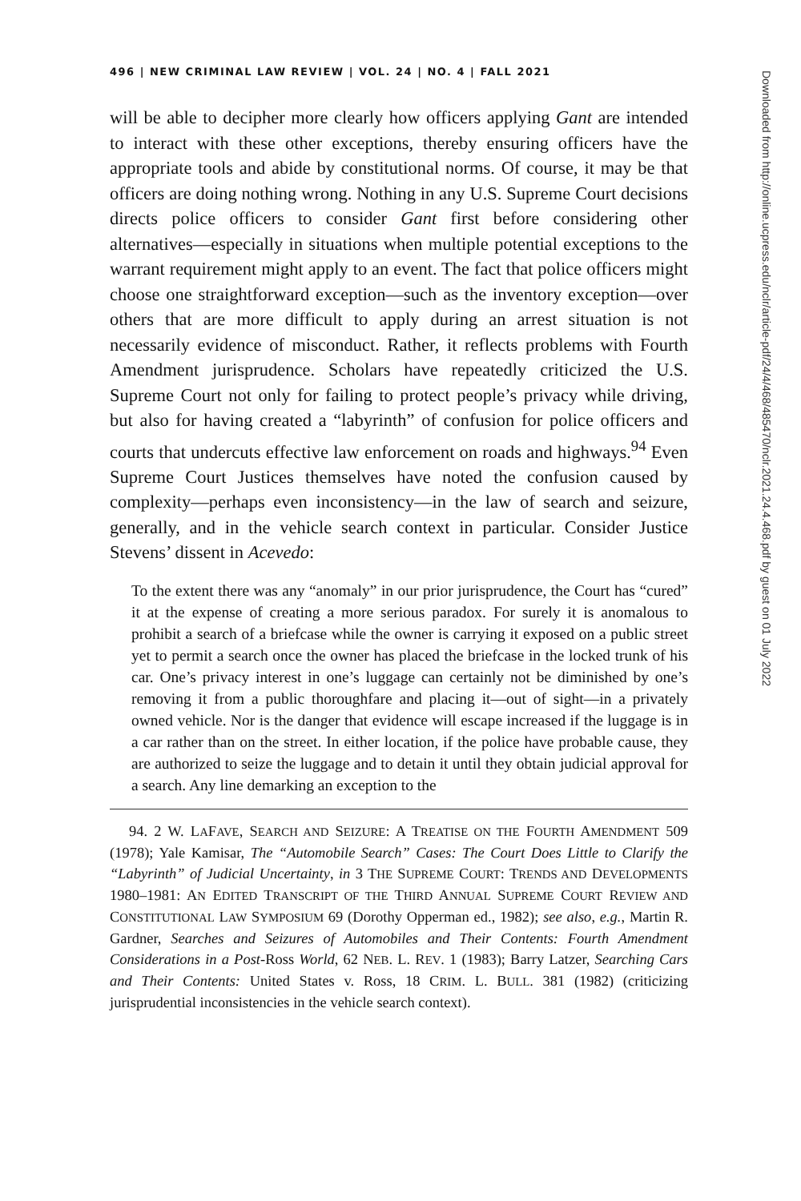496 | NEW CRIMINAL LAW REVIEW | VOL. 24 | NO. 4 | FALL 2021
will be able to decipher more clearly how officers applying Gant are intended to interact with these other exceptions, thereby ensuring officers have the appropriate tools and abide by constitutional norms. Of course, it may be that officers are doing nothing wrong. Nothing in any U.S. Supreme Court decisions directs police officers to consider Gant first before considering other alternatives—especially in situations when multiple potential exceptions to the warrant requirement might apply to an event. The fact that police officers might choose one straightforward exception—such as the inventory exception—over others that are more difficult to apply during an arrest situation is not necessarily evidence of misconduct. Rather, it reflects problems with Fourth Amendment jurisprudence. Scholars have repeatedly criticized the U.S. Supreme Court not only for failing to protect people’s privacy while driving, but also for having created a “labyrinth” of confusion for police officers and courts that undercuts effective law enforcement on roads and highways.<sup>94</sup> Even Supreme Court Justices themselves have noted the confusion caused by complexity—perhaps even inconsistency—in the law of search and seizure, generally, and in the vehicle search context in particular. Consider Justice Stevens’ dissent in Acevedo:
To the extent there was any “anomaly” in our prior jurisprudence, the Court has “cured” it at the expense of creating a more serious paradox. For surely it is anomalous to prohibit a search of a briefcase while the owner is carrying it exposed on a public street yet to permit a search once the owner has placed the briefcase in the locked trunk of his car. One’s privacy interest in one’s luggage can certainly not be diminished by one’s removing it from a public thoroughfare and placing it—out of sight—in a privately owned vehicle. Nor is the danger that evidence will escape increased if the luggage is in a car rather than on the street. In either location, if the police have probable cause, they are authorized to seize the luggage and to detain it until they obtain judicial approval for a search. Any line demarking an exception to the
94. 2 W. LAFAVE, SEARCH AND SEIZURE: A TREATISE ON THE FOURTH AMENDMENT 509 (1978); Yale Kamisar, The “Automobile Search” Cases: The Court Does Little to Clarify the “Labyrinth” of Judicial Uncertainty, in 3 THE SUPREME COURT: TRENDS AND DEVELOPMENTS 1980–1981: AN EDITED TRANSCRIPT OF THE THIRD ANNUAL SUPREME COURT REVIEW AND CONSTITUTIONAL LAW SYMPOSIUM 69 (Dorothy Opperman ed., 1982); see also, e.g., Martin R. Gardner, Searches and Seizures of Automobiles and Their Contents: Fourth Amendment Considerations in a Post-Ross World, 62 NEB. L. REV. 1 (1983); Barry Latzer, Searching Cars and Their Contents: United States v. Ross, 18 CRIM. L. BULL. 381 (1982) (criticizing jurisprudential inconsistencies in the vehicle search context).
Downloaded from http://online.ucpress.edu/nclr/article-pdf/24/4/468/485470/nclr.2021.24.4.468.pdf by guest on 01 July 2022